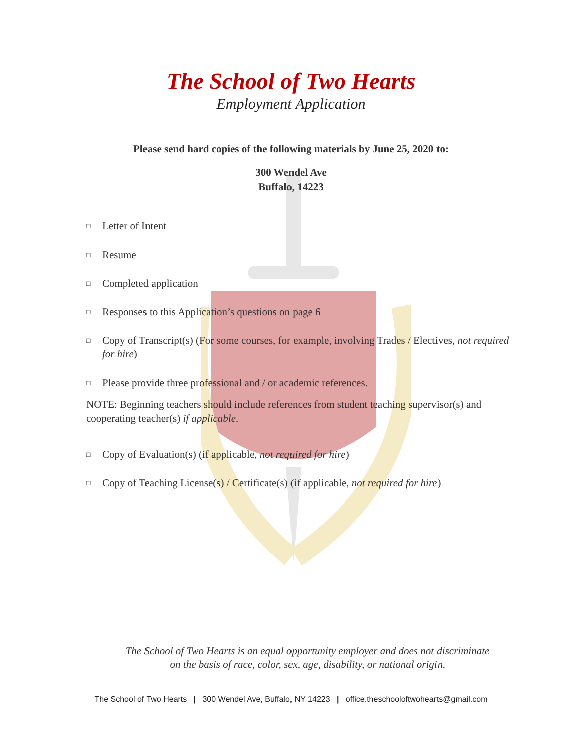The School of Two Hearts
Employment Application
Please send hard copies of the following materials by June 25, 2020 to:
300 Wendel Ave
Buffalo, 14223
□ Letter of Intent
□ Resume
□ Completed application
□ Responses to this Application’s questions on page 6
□ Copy of Transcript(s) (For some courses, for example, involving Trades / Electives, not required for hire)
□ Please provide three professional and / or academic references.
NOTE: Beginning teachers should include references from student teaching supervisor(s) and cooperating teacher(s) if applicable.
□ Copy of Evaluation(s) (if applicable, not required for hire)
□ Copy of Teaching License(s) / Certificate(s) (if applicable, not required for hire)
The School of Two Hearts is an equal opportunity employer and does not discriminate
on the basis of race, color, sex, age, disability, or national origin.
The School of Two Hearts | 300 Wendel Ave, Buffalo, NY 14223 | office.theschooloftwohearts@gmail.com